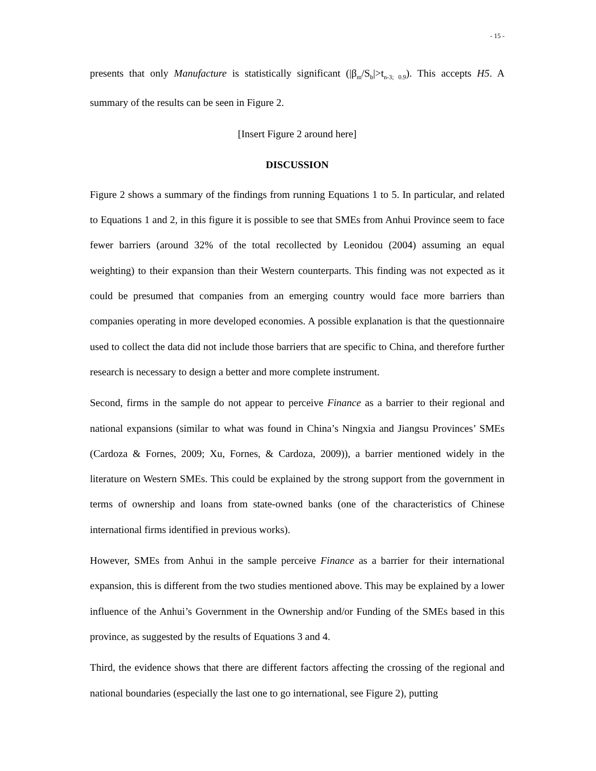- 15 -
presents that only Manufacture is statistically significant (|β<sub>m</sub>/S<sub>b</sub>|>t<sub>n-3; 0.9</sub>). This accepts H5. A summary of the results can be seen in Figure 2.
[Insert Figure 2 around here]
DISCUSSION
Figure 2 shows a summary of the findings from running Equations 1 to 5. In particular, and related to Equations 1 and 2, in this figure it is possible to see that SMEs from Anhui Province seem to face fewer barriers (around 32% of the total recollected by Leonidou (2004) assuming an equal weighting) to their expansion than their Western counterparts. This finding was not expected as it could be presumed that companies from an emerging country would face more barriers than companies operating in more developed economies. A possible explanation is that the questionnaire used to collect the data did not include those barriers that are specific to China, and therefore further research is necessary to design a better and more complete instrument.
Second, firms in the sample do not appear to perceive Finance as a barrier to their regional and national expansions (similar to what was found in China’s Ningxia and Jiangsu Provinces’ SMEs (Cardoza & Fornes, 2009; Xu, Fornes, & Cardoza, 2009)), a barrier mentioned widely in the literature on Western SMEs. This could be explained by the strong support from the government in terms of ownership and loans from state-owned banks (one of the characteristics of Chinese international firms identified in previous works).
However, SMEs from Anhui in the sample perceive Finance as a barrier for their international expansion, this is different from the two studies mentioned above. This may be explained by a lower influence of the Anhui’s Government in the Ownership and/or Funding of the SMEs based in this province, as suggested by the results of Equations 3 and 4.
Third, the evidence shows that there are different factors affecting the crossing of the regional and national boundaries (especially the last one to go international, see Figure 2), putting